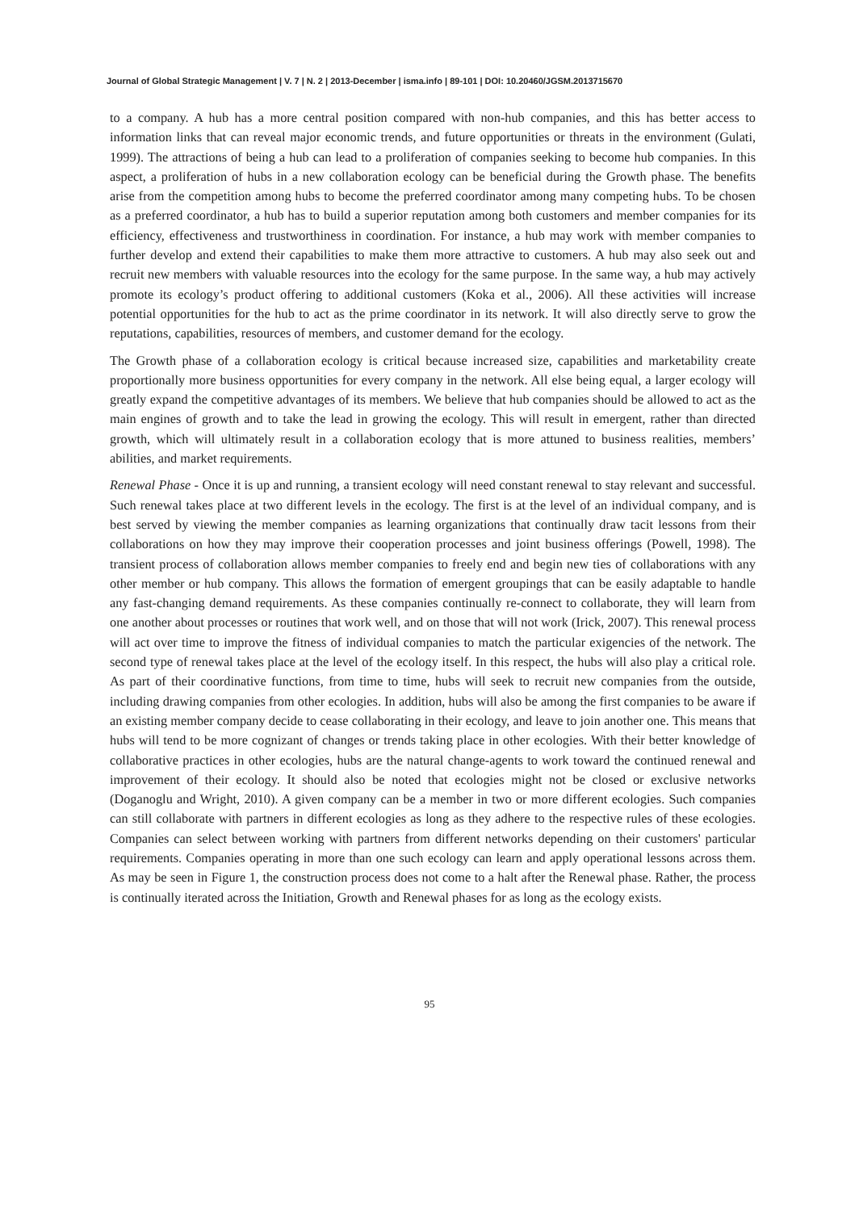Journal of Global Strategic Management | V. 7 | N. 2 | 2013-December | isma.info | 89-101 | DOI: 10.20460/JGSM.2013715670
to a company. A hub has a more central position compared with non-hub companies, and this has better access to information links that can reveal major economic trends, and future opportunities or threats in the environment (Gulati, 1999). The attractions of being a hub can lead to a proliferation of companies seeking to become hub companies. In this aspect, a proliferation of hubs in a new collaboration ecology can be beneficial during the Growth phase. The benefits arise from the competition among hubs to become the preferred coordinator among many competing hubs. To be chosen as a preferred coordinator, a hub has to build a superior reputation among both customers and member companies for its efficiency, effectiveness and trustworthiness in coordination. For instance, a hub may work with member companies to further develop and extend their capabilities to make them more attractive to customers. A hub may also seek out and recruit new members with valuable resources into the ecology for the same purpose. In the same way, a hub may actively promote its ecology’s product offering to additional customers (Koka et al., 2006). All these activities will increase potential opportunities for the hub to act as the prime coordinator in its network. It will also directly serve to grow the reputations, capabilities, resources of members, and customer demand for the ecology.
The Growth phase of a collaboration ecology is critical because increased size, capabilities and marketability create proportionally more business opportunities for every company in the network. All else being equal, a larger ecology will greatly expand the competitive advantages of its members. We believe that hub companies should be allowed to act as the main engines of growth and to take the lead in growing the ecology. This will result in emergent, rather than directed growth, which will ultimately result in a collaboration ecology that is more attuned to business realities, members’ abilities, and market requirements.
Renewal Phase - Once it is up and running, a transient ecology will need constant renewal to stay relevant and successful. Such renewal takes place at two different levels in the ecology. The first is at the level of an individual company, and is best served by viewing the member companies as learning organizations that continually draw tacit lessons from their collaborations on how they may improve their cooperation processes and joint business offerings (Powell, 1998). The transient process of collaboration allows member companies to freely end and begin new ties of collaborations with any other member or hub company. This allows the formation of emergent groupings that can be easily adaptable to handle any fast-changing demand requirements. As these companies continually re-connect to collaborate, they will learn from one another about processes or routines that work well, and on those that will not work (Irick, 2007). This renewal process will act over time to improve the fitness of individual companies to match the particular exigencies of the network. The second type of renewal takes place at the level of the ecology itself. In this respect, the hubs will also play a critical role. As part of their coordinative functions, from time to time, hubs will seek to recruit new companies from the outside, including drawing companies from other ecologies. In addition, hubs will also be among the first companies to be aware if an existing member company decide to cease collaborating in their ecology, and leave to join another one. This means that hubs will tend to be more cognizant of changes or trends taking place in other ecologies. With their better knowledge of collaborative practices in other ecologies, hubs are the natural change-agents to work toward the continued renewal and improvement of their ecology. It should also be noted that ecologies might not be closed or exclusive networks (Doganoglu and Wright, 2010). A given company can be a member in two or more different ecologies. Such companies can still collaborate with partners in different ecologies as long as they adhere to the respective rules of these ecologies. Companies can select between working with partners from different networks depending on their customers' particular requirements. Companies operating in more than one such ecology can learn and apply operational lessons across them. As may be seen in Figure 1, the construction process does not come to a halt after the Renewal phase. Rather, the process is continually iterated across the Initiation, Growth and Renewal phases for as long as the ecology exists.
95